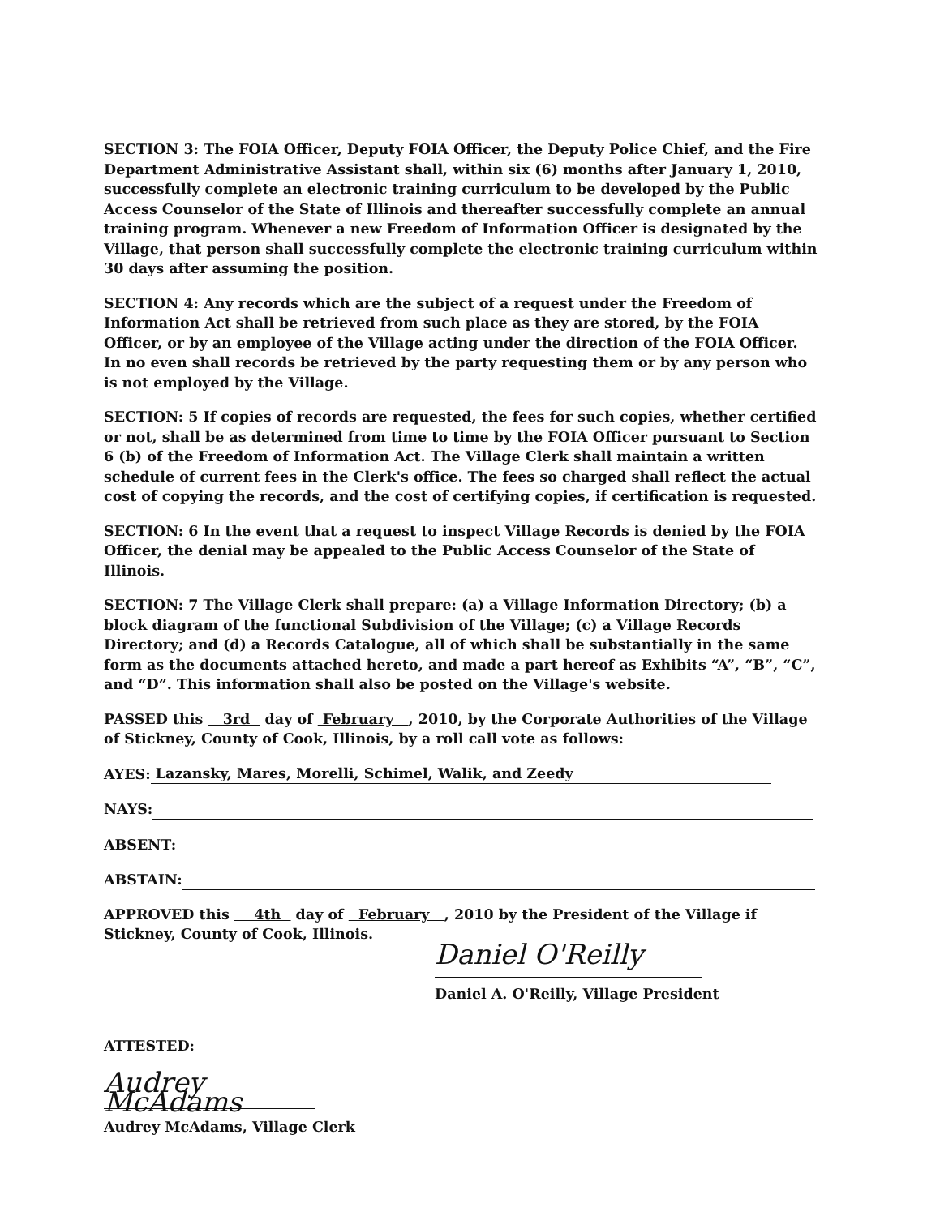SECTION 3: The FOIA Officer, Deputy FOIA Officer, the Deputy Police Chief, and the Fire Department Administrative Assistant shall, within six (6) months after January 1, 2010, successfully complete an electronic training curriculum to be developed by the Public Access Counselor of the State of Illinois and thereafter successfully complete an annual training program. Whenever a new Freedom of Information Officer is designated by the Village, that person shall successfully complete the electronic training curriculum within 30 days after assuming the position.
SECTION 4: Any records which are the subject of a request under the Freedom of Information Act shall be retrieved from such place as they are stored, by the FOIA Officer, or by an employee of the Village acting under the direction of the FOIA Officer. In no even shall records be retrieved by the party requesting them or by any person who is not employed by the Village.
SECTION: 5 If copies of records are requested, the fees for such copies, whether certified or not, shall be as determined from time to time by the FOIA Officer pursuant to Section 6 (b) of the Freedom of Information Act. The Village Clerk shall maintain a written schedule of current fees in the Clerk's office. The fees so charged shall reflect the actual cost of copying the records, and the cost of certifying copies, if certification is requested.
SECTION: 6 In the event that a request to inspect Village Records is denied by the FOIA Officer, the denial may be appealed to the Public Access Counselor of the State of Illinois.
SECTION: 7 The Village Clerk shall prepare: (a) a Village Information Directory; (b) a block diagram of the functional Subdivision of the Village; (c) a Village Records Directory; and (d) a Records Catalogue, all of which shall be substantially in the same form as the documents attached hereto, and made a part hereof as Exhibits “A”, “B”, “C”, and “D”. This information shall also be posted on the Village's website.
PASSED this 3rd day of February , 2010, by the Corporate Authorities of the Village of Stickney, County of Cook, Illinois, by a roll call vote as follows:
AYES: Lazansky, Mares, Morelli, Schimel, Walik, and Zeedy
NAYS:
ABSENT:
ABSTAIN:
APPROVED this 4th day of February , 2010 by the President of the Village if
Stickney, County of Cook, Illinois.
Daniel O'Reilly
Daniel A. O'Reilly, Village President
ATTESTED:
Audrey McAdams
Audrey McAdams, Village Clerk